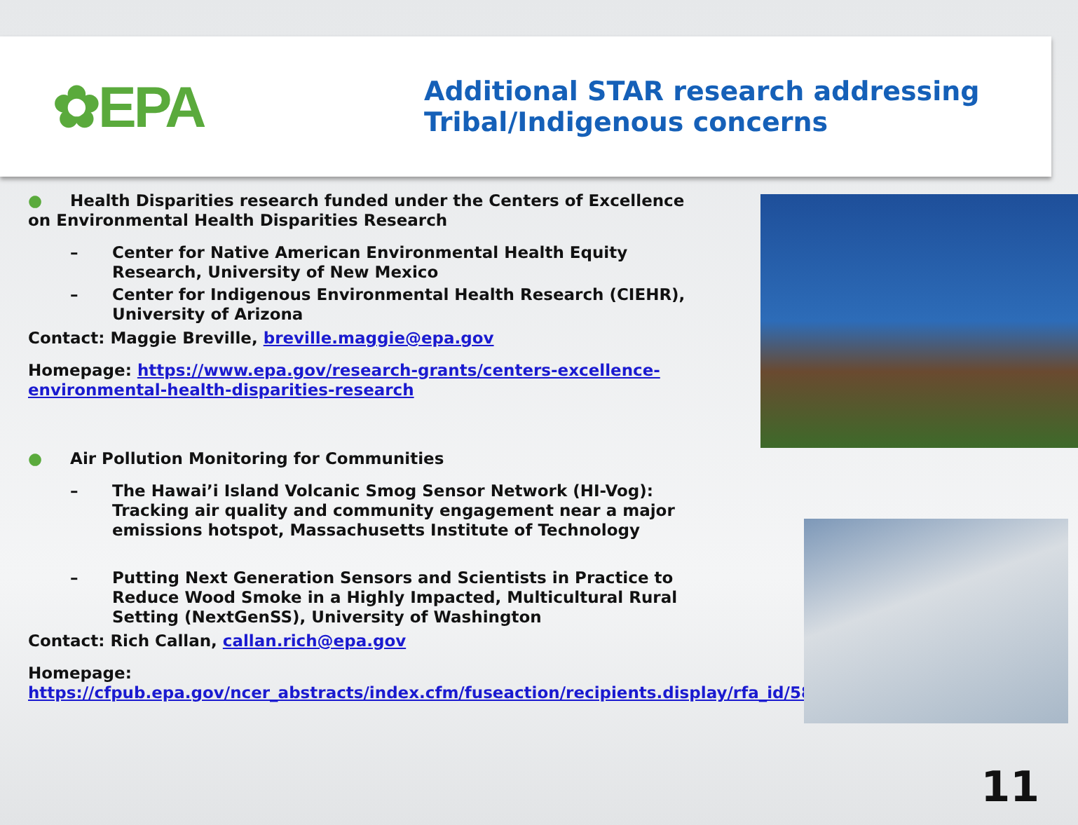✿EPA
Additional STAR research addressing
Tribal/Indigenous concerns
● Health Disparities research funded under the Centers of Excellence on Environmental Health Disparities Research
– Center for Native American Environmental Health Equity Research, University of New Mexico
– Center for Indigenous Environmental Health Research (CIEHR), University of Arizona
Contact: Maggie Breville, breville.maggie@epa.gov
Homepage: https://www.epa.gov/research-grants/centers-excellence-environmental-health-disparities-research
● Air Pollution Monitoring for Communities
– The Hawai’i Island Volcanic Smog Sensor Network (HI-Vog): Tracking air quality and community engagement near a major emissions hotspot, Massachusetts Institute of Technology
– Putting Next Generation Sensors and Scientists in Practice to Reduce Wood Smoke in a Highly Impacted, Multicultural Rural Setting (NextGenSS), University of Washington
Contact: Rich Callan, callan.rich@epa.gov
Homepage:
https://cfpub.epa.gov/ncer_abstracts/index.cfm/fuseaction/recipients.display/rfa_id/587
11